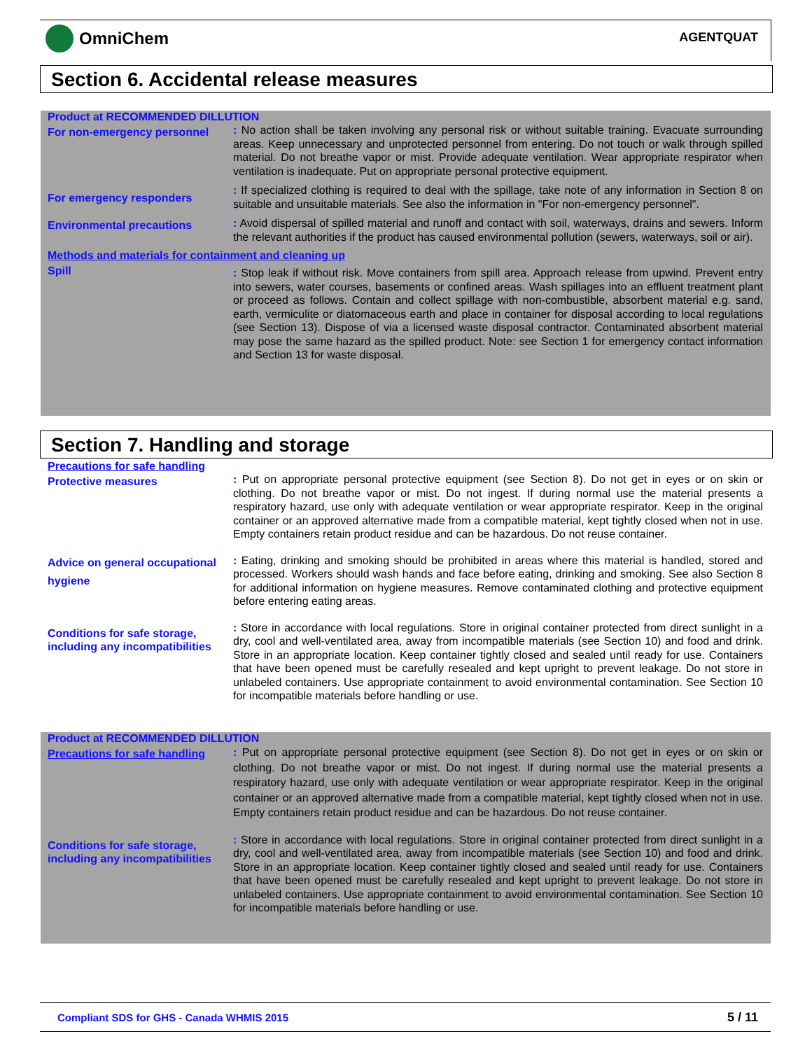OmniChem AGENTQUAT
Section 6. Accidental release measures
Product at RECOMMENDED DILLUTION
For non-emergency personnel
: No action shall be taken involving any personal risk or without suitable training. Evacuate surrounding areas. Keep unnecessary and unprotected personnel from entering. Do not touch or walk through spilled material. Do not breathe vapor or mist. Provide adequate ventilation. Wear appropriate respirator when ventilation is inadequate. Put on appropriate personal protective equipment.
For emergency responders
: If specialized clothing is required to deal with the spillage, take note of any information in Section 8 on suitable and unsuitable materials. See also the information in "For non-emergency personnel".
Environmental precautions
: Avoid dispersal of spilled material and runoff and contact with soil, waterways, drains and sewers. Inform the relevant authorities if the product has caused environmental pollution (sewers, waterways, soil or air).
Methods and materials for containment and cleaning up
Spill
: Stop leak if without risk. Move containers from spill area. Approach release from upwind. Prevent entry into sewers, water courses, basements or confined areas. Wash spillages into an effluent treatment plant or proceed as follows. Contain and collect spillage with non-combustible, absorbent material e.g. sand, earth, vermiculite or diatomaceous earth and place in container for disposal according to local regulations (see Section 13). Dispose of via a licensed waste disposal contractor. Contaminated absorbent material may pose the same hazard as the spilled product. Note: see Section 1 for emergency contact information and Section 13 for waste disposal.
Section 7. Handling and storage
Precautions for safe handling
Protective measures
: Put on appropriate personal protective equipment (see Section 8). Do not get in eyes or on skin or clothing. Do not breathe vapor or mist. Do not ingest. If during normal use the material presents a respiratory hazard, use only with adequate ventilation or wear appropriate respirator. Keep in the original container or an approved alternative made from a compatible material, kept tightly closed when not in use. Empty containers retain product residue and can be hazardous. Do not reuse container.
Advice on general occupational hygiene
: Eating, drinking and smoking should be prohibited in areas where this material is handled, stored and processed. Workers should wash hands and face before eating, drinking and smoking. See also Section 8 for additional information on hygiene measures. Remove contaminated clothing and protective equipment before entering eating areas.
Conditions for safe storage, including any incompatibilities
: Store in accordance with local regulations. Store in original container protected from direct sunlight in a dry, cool and well-ventilated area, away from incompatible materials (see Section 10) and food and drink. Store in an appropriate location. Keep container tightly closed and sealed until ready for use. Containers that have been opened must be carefully resealed and kept upright to prevent leakage. Do not store in unlabeled containers. Use appropriate containment to avoid environmental contamination. See Section 10 for incompatible materials before handling or use.
Product at RECOMMENDED DILLUTION
Precautions for safe handling
: Put on appropriate personal protective equipment (see Section 8). Do not get in eyes or on skin or clothing. Do not breathe vapor or mist. Do not ingest. If during normal use the material presents a respiratory hazard, use only with adequate ventilation or wear appropriate respirator. Keep in the original container or an approved alternative made from a compatible material, kept tightly closed when not in use. Empty containers retain product residue and can be hazardous. Do not reuse container.
Conditions for safe storage, including any incompatibilities
: Store in accordance with local regulations. Store in original container protected from direct sunlight in a dry, cool and well-ventilated area, away from incompatible materials (see Section 10) and food and drink. Store in an appropriate location. Keep container tightly closed and sealed until ready for use. Containers that have been opened must be carefully resealed and kept upright to prevent leakage. Do not store in unlabeled containers. Use appropriate containment to avoid environmental contamination. See Section 10 for incompatible materials before handling or use.
Compliant SDS for GHS - Canada WHMIS 2015 5 / 11